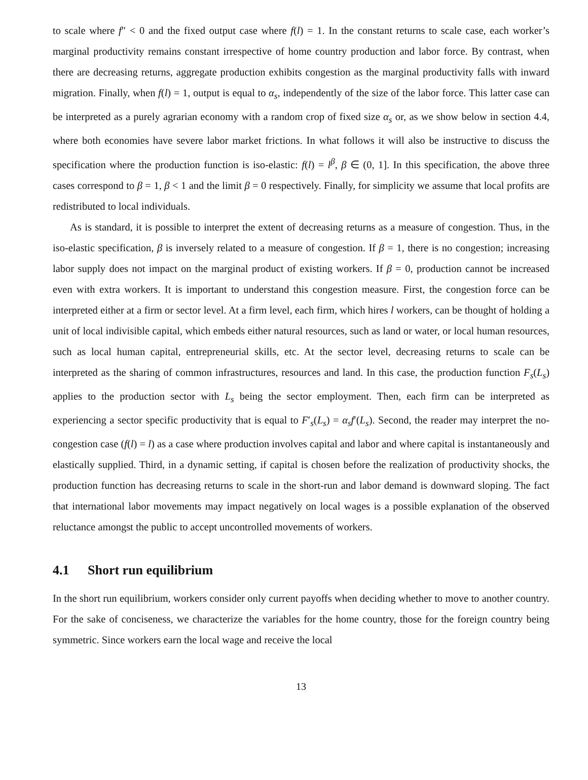to scale where f″ < 0 and the fixed output case where f(l) = 1. In the constant returns to scale case, each worker’s marginal productivity remains constant irrespective of home country production and labor force. By contrast, when there are decreasing returns, aggregate production exhibits congestion as the marginal productivity falls with inward migration. Finally, when f(l) = 1, output is equal to α<sub>s</sub>, independently of the size of the labor force. This latter case can be interpreted as a purely agrarian economy with a random crop of fixed size α<sub>s</sub> or, as we show below in section 4.4, where both economies have severe labor market frictions. In what follows it will also be instructive to discuss the specification where the production function is iso-elastic: f(l) = l<sup>β</sup>, β ∈ (0, 1]. In this specification, the above three cases correspond to β = 1, β < 1 and the limit β = 0 respectively. Finally, for simplicity we assume that local profits are redistributed to local individuals.
As is standard, it is possible to interpret the extent of decreasing returns as a measure of congestion. Thus, in the iso-elastic specification, β is inversely related to a measure of congestion. If β = 1, there is no congestion; increasing labor supply does not impact on the marginal product of existing workers. If β = 0, production cannot be increased even with extra workers. It is important to understand this congestion measure. First, the congestion force can be interpreted either at a firm or sector level. At a firm level, each firm, which hires l workers, can be thought of holding a unit of local indivisible capital, which embeds either natural resources, such as land or water, or local human resources, such as local human capital, entrepreneurial skills, etc. At the sector level, decreasing returns to scale can be interpreted as the sharing of common infrastructures, resources and land. In this case, the production function F<sub>s</sub>(L<sub>s</sub>) applies to the production sector with L<sub>s</sub> being the sector employment. Then, each firm can be interpreted as experiencing a sector specific productivity that is equal to F′<sub>s</sub>(L<sub>s</sub>) = α<sub>s</sub>f′(L<sub>s</sub>). Second, the reader may interpret the no-congestion case (f(l) = l) as a case where production involves capital and labor and where capital is instantaneously and elastically supplied. Third, in a dynamic setting, if capital is chosen before the realization of productivity shocks, the production function has decreasing returns to scale in the short-run and labor demand is downward sloping. The fact that international labor movements may impact negatively on local wages is a possible explanation of the observed reluctance amongst the public to accept uncontrolled movements of workers.
4.1 Short run equilibrium
In the short run equilibrium, workers consider only current payoffs when deciding whether to move to another country. For the sake of conciseness, we characterize the variables for the home country, those for the foreign country being symmetric. Since workers earn the local wage and receive the local
13